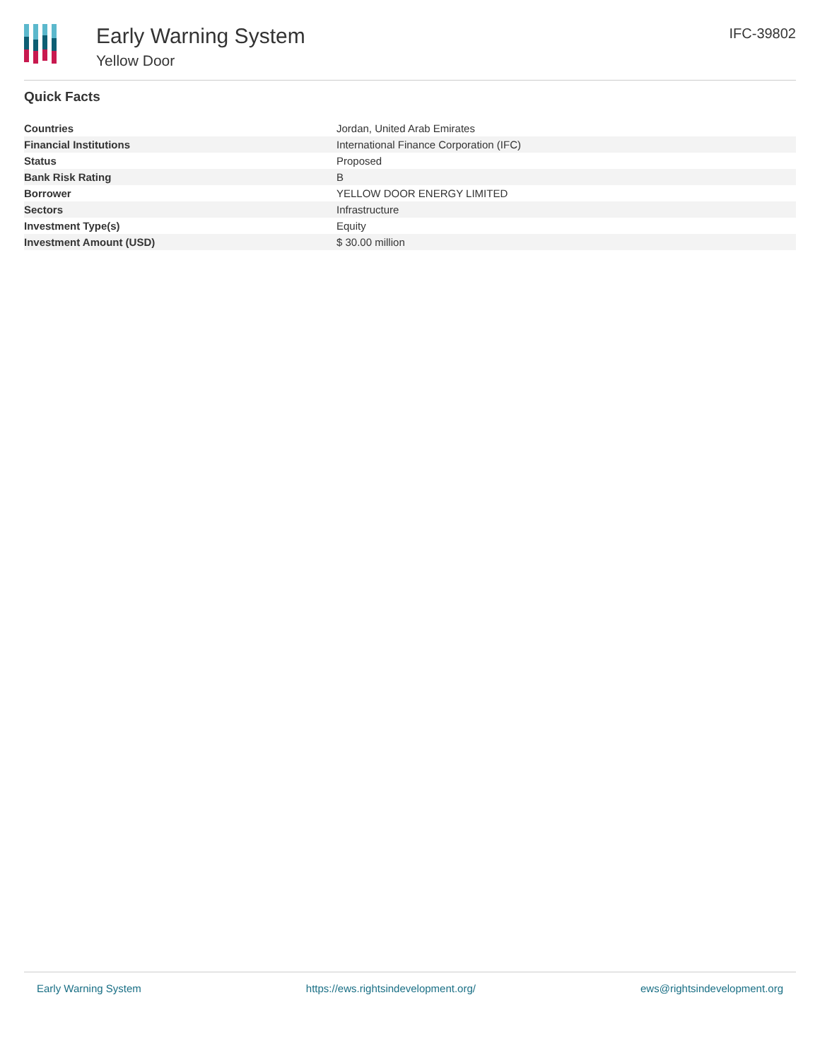Early Warning System
Yellow Door
IFC-39802
Quick Facts
| Countries | Jordan, United Arab Emirates |
| Financial Institutions | International Finance Corporation (IFC) |
| Status | Proposed |
| Bank Risk Rating | B |
| Borrower | YELLOW DOOR ENERGY LIMITED |
| Sectors | Infrastructure |
| Investment Type(s) | Equity |
| Investment Amount (USD) | $ 30.00 million |
Early Warning System https://ews.rightsindevelopment.org/ ews@rightsindevelopment.org